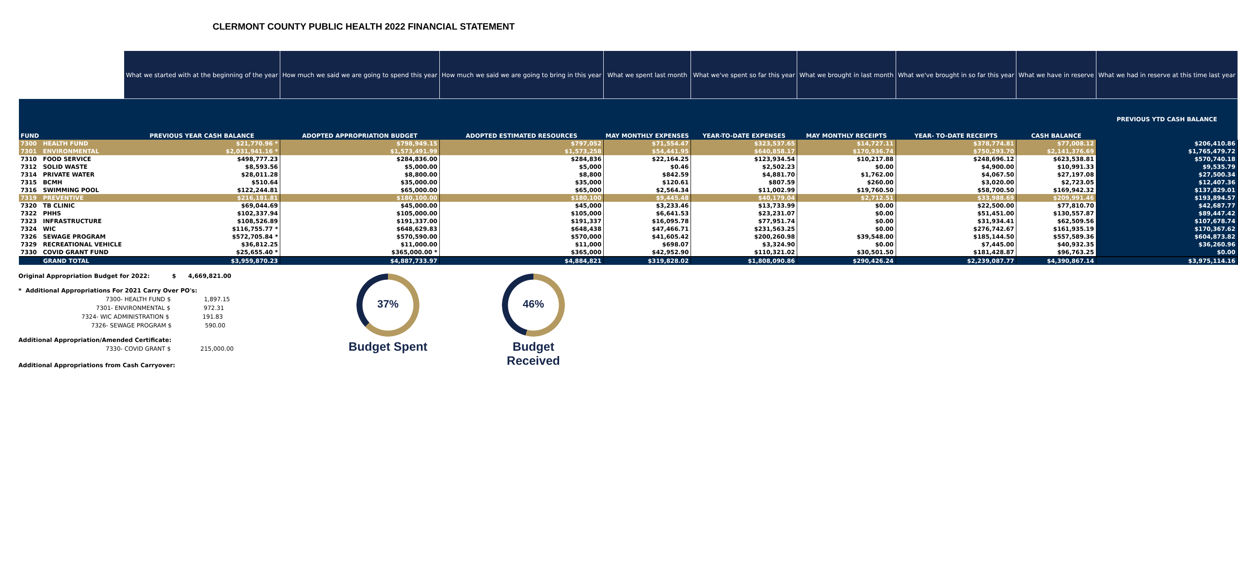CLERMONT COUNTY PUBLIC HEALTH 2022 FINANCIAL STATEMENT
| | | What we started with at the beginning of the year | How much we said we are going to spend this year | How much we said we are going to bring in this year | What we spent last month | What we've spent so far this year | What we brought in last month | What we've brought in so far this year | What we have in reserve | What we had in reserve at this time last year |
| --- | --- | --- | --- | --- | --- | --- | --- | --- | --- | --- |
| FUND | | PREVIOUS YEAR CASH BALANCE | ADOPTED APPROPRIATION BUDGET | ADOPTED ESTIMATED RESOURCES | MAY MONTHLY EXPENSES | YEAR-TO-DATE EXPENSES | MAY MONTHLY RECEIPTS | YEAR- TO-DATE RECEIPTS | CASH BALANCE | PREVIOUS YTD CASH BALANCE |
| 7300 | HEALTH FUND | $21,770.96 * | $798,949.15 | $797,052 | $71,554.47 | $323,537.65 | $14,727.11 | $378,774.81 | $77,008.12 | $206,410.86 |
| 7301 | ENVIRONMENTAL | $2,031,941.16 * | $1,573,491.99 | $1,573,258 | $54,441.95 | $640,858.17 | $170,936.74 | $750,293.70 | $2,141,376.69 | $1,765,479.72 |
| 7310 | FOOD SERVICE | $498,777.23 | $284,836.00 | $284,836 | $22,164.25 | $123,934.54 | $10,217.88 | $248,696.12 | $623,538.81 | $570,740.18 |
| 7312 | SOLID WASTE | $8,593.56 | $5,000.00 | $5,000 | $0.46 | $2,502.23 | $0.00 | $4,900.00 | $10,991.33 | $9,535.79 |
| 7314 | PRIVATE WATER | $28,011.28 | $8,800.00 | $8,800 | $842.59 | $4,881.70 | $1,762.00 | $4,067.50 | $27,197.08 | $27,500.34 |
| 7315 | BCMH | $510.64 | $35,000.00 | $35,000 | $120.61 | $807.59 | $260.00 | $3,020.00 | $2,723.05 | $12,407.36 |
| 7316 | SWIMMING POOL | $122,244.81 | $65,000.00 | $65,000 | $2,564.34 | $11,002.99 | $19,760.50 | $58,700.50 | $169,942.32 | $137,829.01 |
| 7319 | PREVENTIVE | $216,181.81 | $180,100.00 | $180,100 | $9,445.48 | $40,179.04 | $2,712.51 | $33,988.69 | $209,991.46 | $193,894.57 |
| 7320 | TB CLINIC | $69,044.69 | $45,000.00 | $45,000 | $3,233.46 | $13,733.99 | $0.00 | $22,500.00 | $77,810.70 | $42,687.77 |
| 7322 | PHHS | $102,337.94 | $105,000.00 | $105,000 | $6,641.53 | $23,231.07 | $0.00 | $51,451.00 | $130,557.87 | $89,447.42 |
| 7323 | INFRASTRUCTURE | $108,526.89 | $191,337.00 | $191,337 | $16,095.78 | $77,951.74 | $0.00 | $31,934.41 | $62,509.56 | $107,678.74 |
| 7324 | WIC | $116,755.77 * | $648,629.83 | $648,438 | $47,466.71 | $231,563.25 | $0.00 | $276,742.67 | $161,935.19 | $170,367.62 |
| 7326 | SEWAGE PROGRAM | $572,705.84 * | $570,590.00 | $570,000 | $41,605.42 | $200,260.98 | $39,548.00 | $185,144.50 | $557,589.36 | $604,873.82 |
| 7329 | RECREATIONAL VEHICLE | $36,812.25 | $11,000.00 | $11,000 | $698.07 | $3,324.90 | $0.00 | $7,445.00 | $40,932.35 | $36,260.96 |
| 7330 | COVID GRANT FUND | $25,655.40 * | $365,000.00 * | $365,000 | $42,952.90 | $110,321.02 | $30,501.50 | $181,428.87 | $96,763.25 | $0.00 |
| | GRAND TOTAL | $3,959,870.23 | $4,887,733.97 | $4,884,821 | $319,828.02 | $1,808,090.86 | $290,426.24 | $2,239,087.77 | $4,390,867.14 | $3,975,114.16 |
Original Appropriation Budget for 2022: $ 4,669,821.00
* Additional Appropriations For 2021 Carry Over PO's:
7300- HEALTH FUND $ 1,897.15
7301- ENVIRONMENTAL $ 972.31
7324- WIC ADMINISTRATION $ 191.83
7326- SEWAGE PROGRAM $ 590.00
Additional Appropriation/Amended Certificate:
7330- COVID GRANT $ 215,000.00
Additional Appropriations from Cash Carryover:
37%
Budget Spent
46%
Budget Received